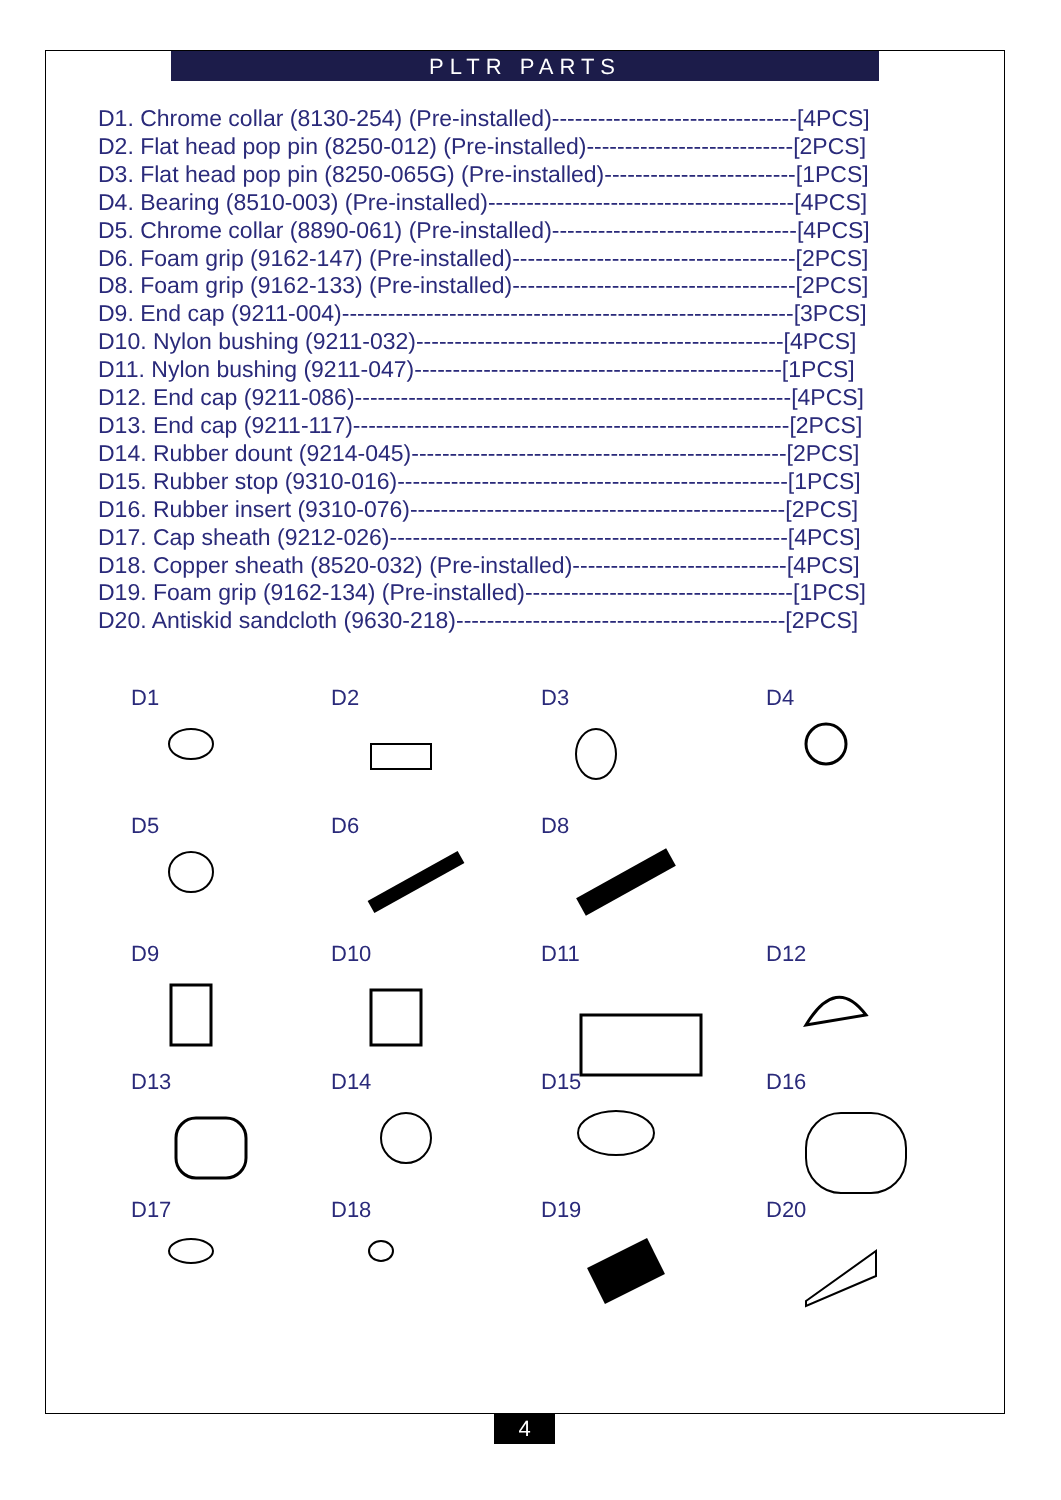PLTR PARTS
D1. Chrome collar (8130-254) (Pre-installed)--------------------------------[4PCS]
D2. Flat head pop pin (8250-012) (Pre-installed)---------------------------[2PCS]
D3. Flat head pop pin (8250-065G) (Pre-installed)-------------------------[1PCS]
D4. Bearing (8510-003) (Pre-installed)----------------------------------------[4PCS]
D5. Chrome collar (8890-061) (Pre-installed)--------------------------------[4PCS]
D6. Foam grip (9162-147) (Pre-installed)-------------------------------------[2PCS]
D8. Foam grip (9162-133) (Pre-installed)-------------------------------------[2PCS]
D9. End cap (9211-004)-----------------------------------------------------------[3PCS]
D10. Nylon bushing (9211-032)------------------------------------------------[4PCS]
D11. Nylon bushing (9211-047)------------------------------------------------[1PCS]
D12. End cap (9211-086)---------------------------------------------------------[4PCS]
D13. End cap (9211-117)---------------------------------------------------------[2PCS]
D14. Rubber dount (9214-045)-------------------------------------------------[2PCS]
D15. Rubber stop (9310-016)---------------------------------------------------[1PCS]
D16. Rubber insert (9310-076)-------------------------------------------------[2PCS]
D17. Cap sheath (9212-026)----------------------------------------------------[4PCS]
D18. Copper sheath (8520-032) (Pre-installed)----------------------------[4PCS]
D19. Foam grip (9162-134) (Pre-installed)-----------------------------------[1PCS]
D20. Antiskid sandcloth (9630-218)-------------------------------------------[2PCS]
D1
D2
D3
D4
D5
D6
D8
D9
D10
D11
D12
D13
D14
D15
D16
D17
D18
D19
D20
4